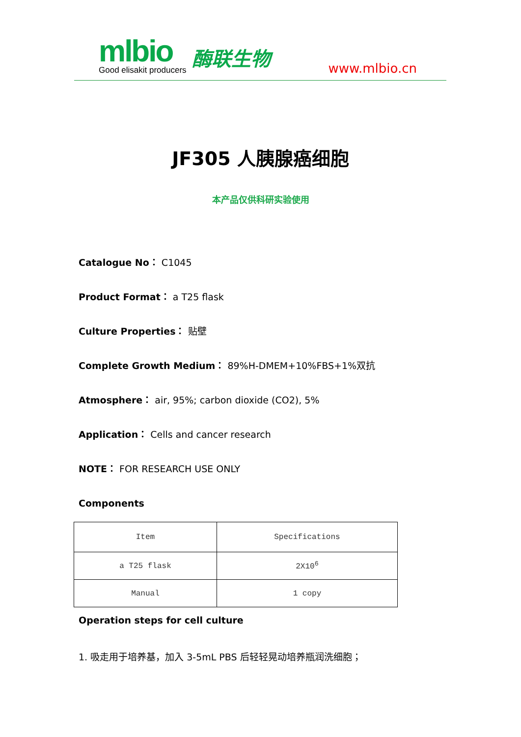mlbio
Good elisakit producers
酶联生物
www.mlbio.cn
JF305 人胰腺癌细胞
本产品仅供科研实验使用
Catalogue No： C1045
Product Format： a T25 flask
Culture Properties： 贴壁
Complete Growth Medium： 89%H-DMEM+10%FBS+1%双抗
Atmosphere： air, 95%; carbon dioxide (CO2), 5%
Application： Cells and cancer research
NOTE： FOR RESEARCH USE ONLY
Components
| Item | Specifications |
| a T25 flask | 2X10<sup>6</sup> |
| Manual | 1 copy |
Operation steps for cell culture
1. 吸走用于培养基，加入 3-5mL PBS 后轻轻晃动培养瓶润洗细胞；